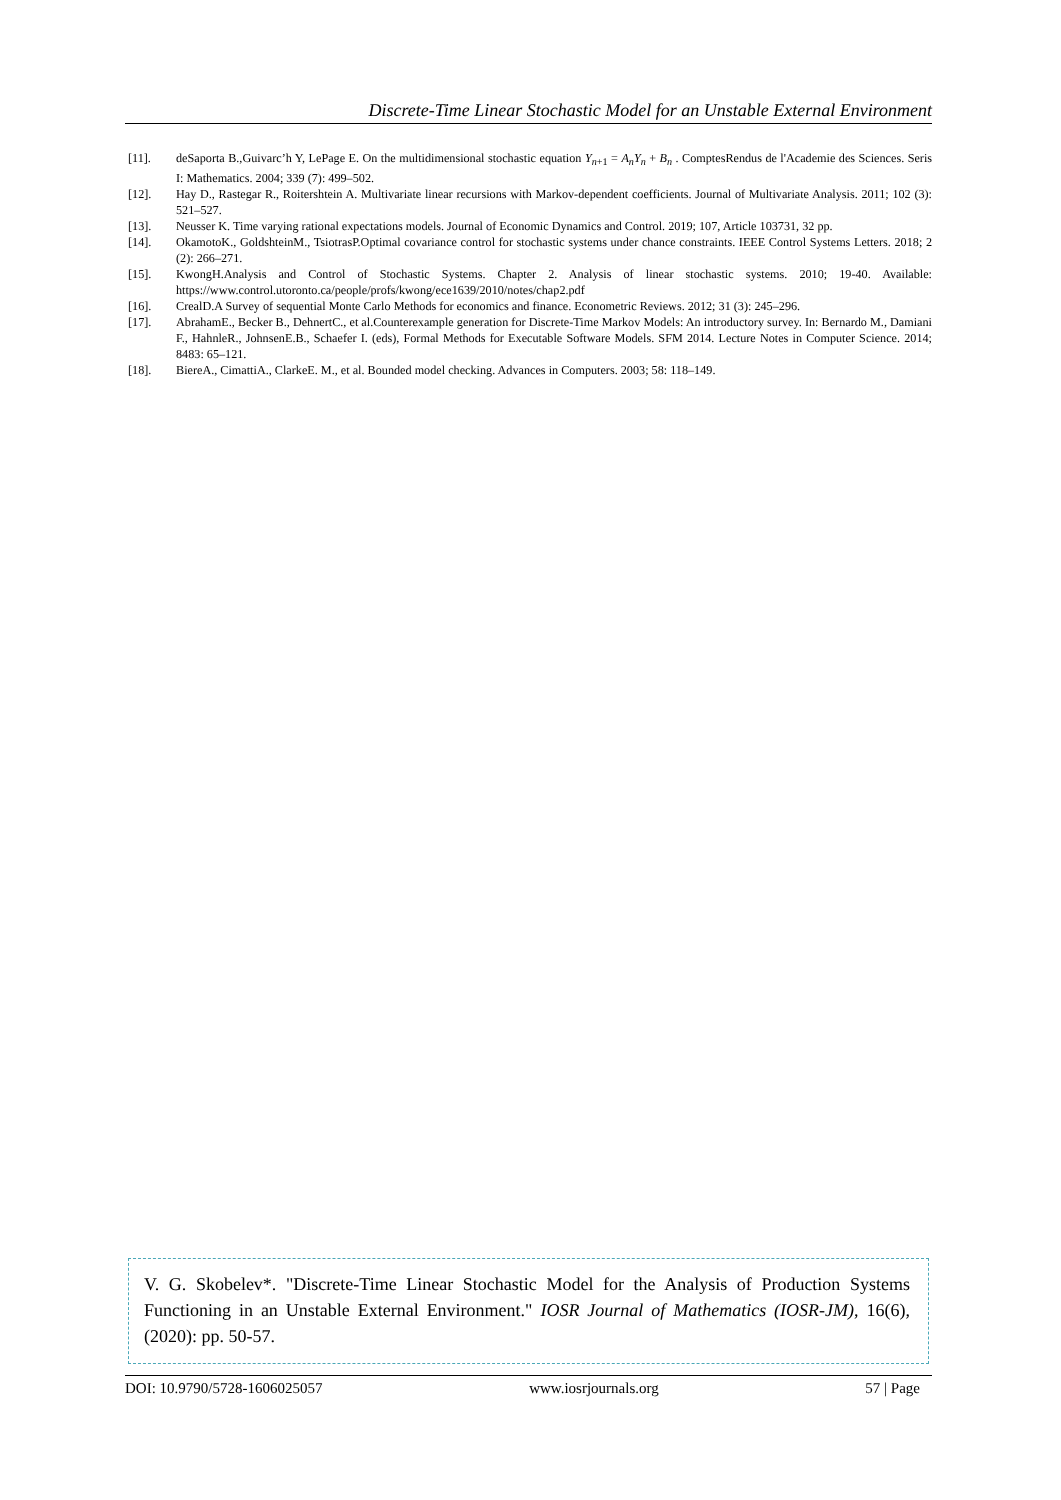Discrete-Time Linear Stochastic Model for an Unstable External Environment
[11]. deSaporta B.,Guivarc’h Y, LePage E. On the multidimensional stochastic equation Y<sub>n+1</sub> = A<sub>n</sub>Y<sub>n</sub> + B<sub>n</sub> . ComptesRendus de l'Academie des Sciences. Seris I: Mathematics. 2004; 339 (7): 499–502.
[12]. Hay D., Rastegar R., Roitershtein A. Multivariate linear recursions with Markov-dependent coefficients. Journal of Multivariate Analysis. 2011; 102 (3): 521–527.
[13]. Neusser K. Time varying rational expectations models. Journal of Economic Dynamics and Control. 2019; 107, Article 103731, 32 pp.
[14]. OkamotoK., GoldshteinM., TsiotrasP.Optimal covariance control for stochastic systems under chance constraints. IEEE Control Systems Letters. 2018; 2 (2): 266–271.
[15]. KwongH.Analysis and Control of Stochastic Systems. Chapter 2. Analysis of linear stochastic systems. 2010; 19-40. Available: https://www.control.utoronto.ca/people/profs/kwong/ece1639/2010/notes/chap2.pdf
[16]. CrealD.A Survey of sequential Monte Carlo Methods for economics and finance. Econometric Reviews. 2012; 31 (3): 245–296.
[17]. AbrahamE., Becker B., DehnertC., et al.Counterexample generation for Discrete-Time Markov Models: An introductory survey. In: Bernardo M., Damiani F., HahnleR., JohnsenE.B., Schaefer I. (eds), Formal Methods for Executable Software Models. SFM 2014. Lecture Notes in Computer Science. 2014; 8483: 65–121.
[18]. BiereA., CimattiA., ClarkeE. M., et al. Bounded model checking. Advances in Computers. 2003; 58: 118–149.
V. G. Skobelev*. "Discrete-Time Linear Stochastic Model for the Analysis of Production Systems Functioning in an Unstable External Environment." IOSR Journal of Mathematics (IOSR-JM), 16(6), (2020): pp. 50-57.
DOI: 10.9790/5728-1606025057 www.iosrjournals.org 57 | Page